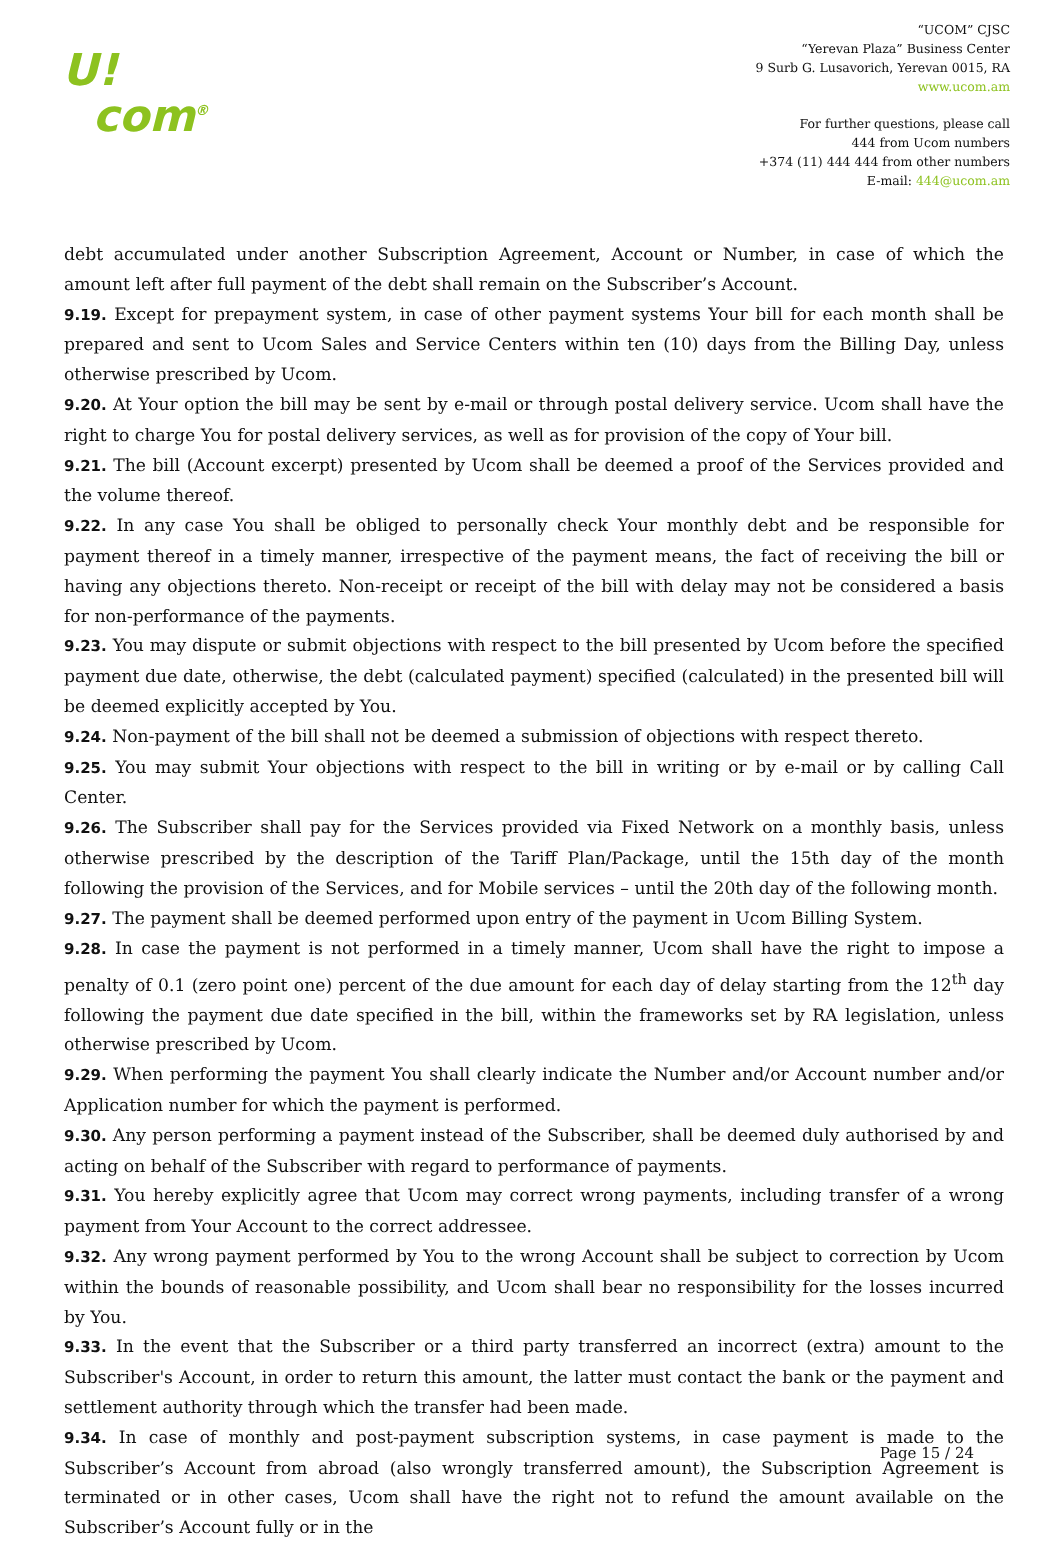U!
com<sup>®</sup>
“UCOM” CJSC
“Yerevan Plaza” Business Center
9 Surb G. Lusavorich, Yerevan 0015, RA
www.ucom.am
For further questions, please call
444 from Ucom numbers
+374 (11) 444 444 from other numbers
E-mail: 444@ucom.am
debt accumulated under another Subscription Agreement, Account or Number, in case of which the amount left after full payment of the debt shall remain on the Subscriber’s Account.
9.19. Except for prepayment system, in case of other payment systems Your bill for each month shall be prepared and sent to Ucom Sales and Service Centers within ten (10) days from the Billing Day, unless otherwise prescribed by Ucom.
9.20. At Your option the bill may be sent by e-mail or through postal delivery service. Ucom shall have the right to charge You for postal delivery services, as well as for provision of the copy of Your bill.
9.21. The bill (Account excerpt) presented by Ucom shall be deemed a proof of the Services provided and the volume thereof.
9.22. In any case You shall be obliged to personally check Your monthly debt and be responsible for payment thereof in a timely manner, irrespective of the payment means, the fact of receiving the bill or having any objections thereto. Non-receipt or receipt of the bill with delay may not be considered a basis for non-performance of the payments.
9.23. You may dispute or submit objections with respect to the bill presented by Ucom before the specified payment due date, otherwise, the debt (calculated payment) specified (calculated) in the presented bill will be deemed explicitly accepted by You.
9.24. Non-payment of the bill shall not be deemed a submission of objections with respect thereto.
9.25. You may submit Your objections with respect to the bill in writing or by e-mail or by calling Call Center.
9.26. The Subscriber shall pay for the Services provided via Fixed Network on a monthly basis, unless otherwise prescribed by the description of the Tariff Plan/Package, until the 15th day of the month following the provision of the Services, and for Mobile services – until the 20th day of the following month.
9.27. The payment shall be deemed performed upon entry of the payment in Ucom Billing System.
9.28. In case the payment is not performed in a timely manner, Ucom shall have the right to impose a penalty of 0.1 (zero point one) percent of the due amount for each day of delay starting from the 12<sup>th</sup> day following the payment due date specified in the bill, within the frameworks set by RA legislation, unless otherwise prescribed by Ucom.
9.29. When performing the payment You shall clearly indicate the Number and/or Account number and/or Application number for which the payment is performed.
9.30. Any person performing a payment instead of the Subscriber, shall be deemed duly authorised by and acting on behalf of the Subscriber with regard to performance of payments.
9.31. You hereby explicitly agree that Ucom may correct wrong payments, including transfer of a wrong payment from Your Account to the correct addressee.
9.32. Any wrong payment performed by You to the wrong Account shall be subject to correction by Ucom within the bounds of reasonable possibility, and Ucom shall bear no responsibility for the losses incurred by You.
9.33. In the event that the Subscriber or a third party transferred an incorrect (extra) amount to the Subscriber's Account, in order to return this amount, the latter must contact the bank or the payment and settlement authority through which the transfer had been made.
9.34. In case of monthly and post-payment subscription systems, in case payment is made to the Subscriber’s Account from abroad (also wrongly transferred amount), the Subscription Agreement is terminated or in other cases, Ucom shall have the right not to refund the amount available on the Subscriber’s Account fully or in the
Page 15 / 24